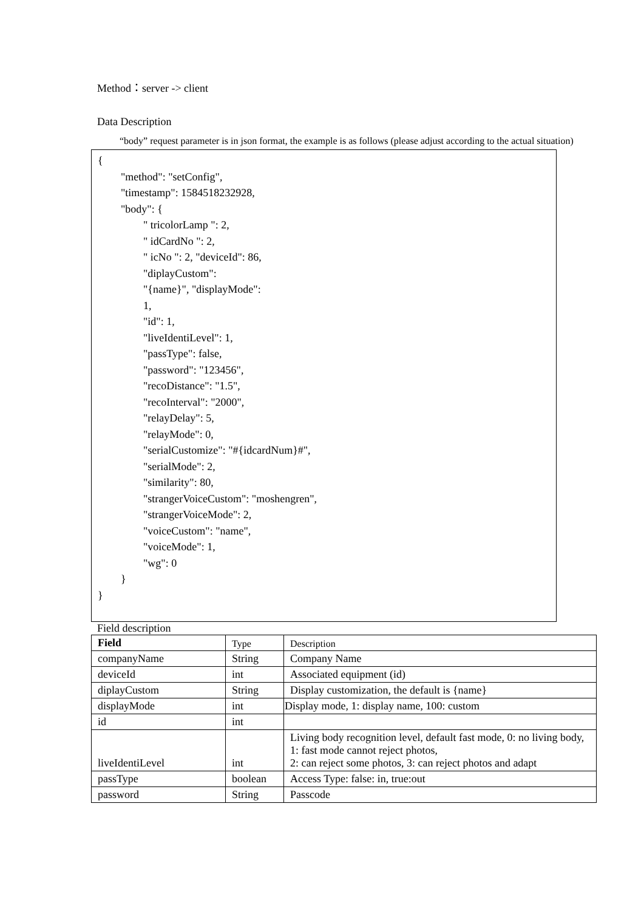Method：server -> client
Data Description
“body” request parameter is in json format, the example is as follows (please adjust according to the actual situation)
{
"method": "setConfig",
"timestamp": 1584518232928,
"body": {
" tricolorLamp ": 2,
" idCardNo ": 2,
" icNo ": 2, "deviceId": 86,
"diplayCustom":
"{name}", "displayMode":
1,
"id": 1,
"liveIdentiLevel": 1,
"passType": false,
"password": "123456",
"recoDistance": "1.5",
"recoInterval": "2000",
"relayDelay": 5,
"relayMode": 0,
"serialCustomize": "#{idcardNum}#",
"serialMode": 2,
"similarity": 80,
"strangerVoiceCustom": "moshengren",
"strangerVoiceMode": 2,
"voiceCustom": "name",
"voiceMode": 1,
"wg": 0
}
}
Field description
| Field | Type | Description |
| --- | --- | --- |
| companyName | String | Company Name |
| deviceId | int | Associated equipment (id) |
| diplayCustom | String | Display customization, the default is {name} |
| displayMode | int | Display mode, 1: display name, 100: custom |
| id | int | |
| liveIdentiLevel | int | Living body recognition level, default fast mode, 0: no living body, 1: fast mode cannot reject photos, 2: can reject some photos, 3: can reject photos and adapt |
| passType | boolean | Access Type: false: in, true:out |
| password | String | Passcode |